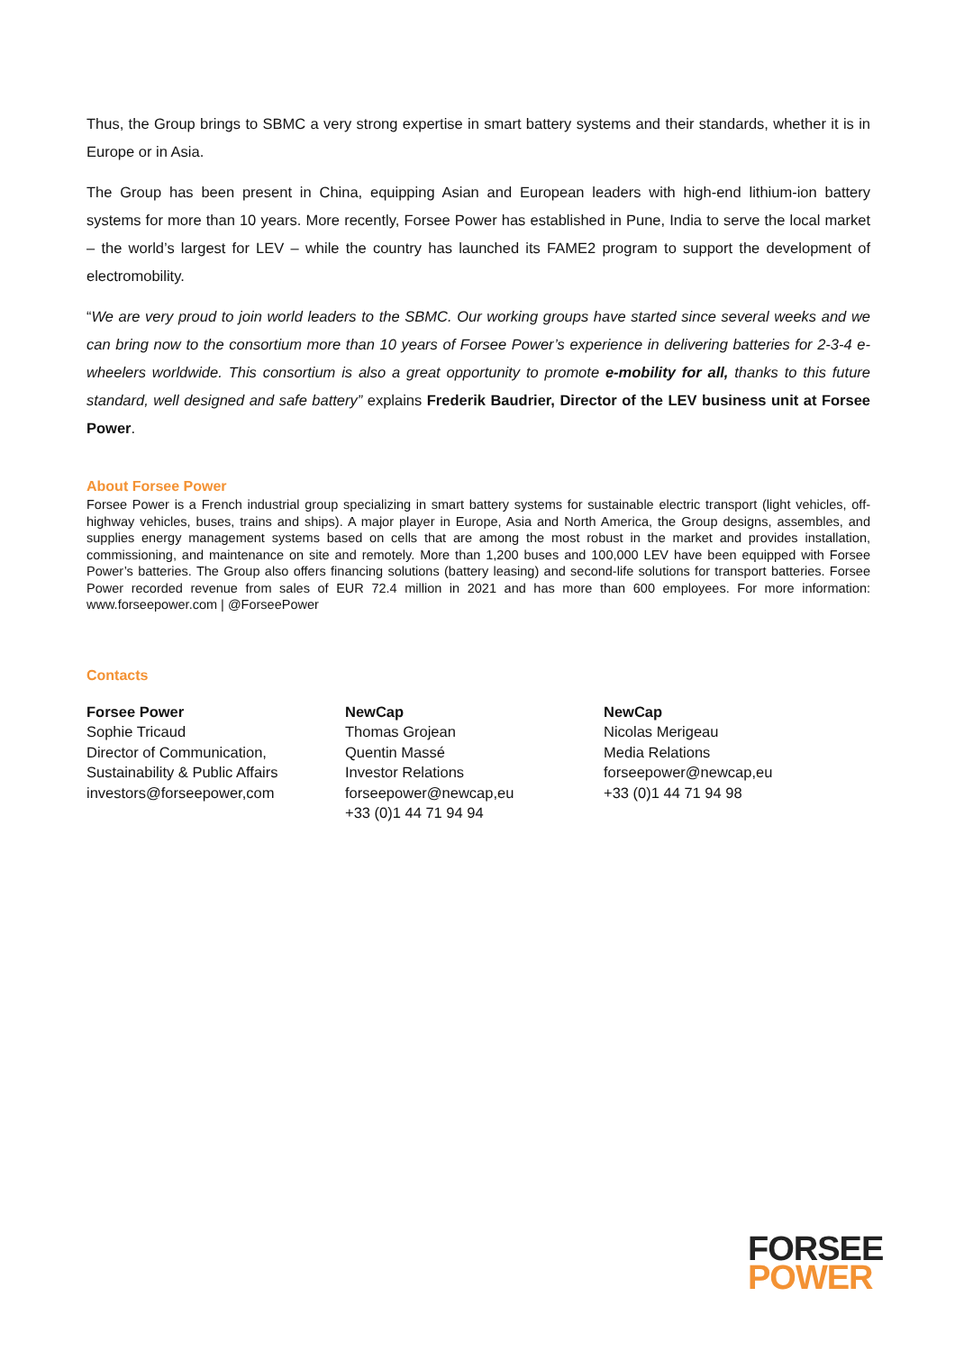Thus, the Group brings to SBMC a very strong expertise in smart battery systems and their standards, whether it is in Europe or in Asia.
The Group has been present in China, equipping Asian and European leaders with high-end lithium-ion battery systems for more than 10 years. More recently, Forsee Power has established in Pune, India to serve the local market – the world’s largest for LEV – while the country has launched its FAME2 program to support the development of electromobility.
“We are very proud to join world leaders to the SBMC. Our working groups have started since several weeks and we can bring now to the consortium more than 10 years of Forsee Power’s experience in delivering batteries for 2-3-4 e-wheelers worldwide. This consortium is also a great opportunity to promote e-mobility for all, thanks to this future standard, well designed and safe battery” explains Frederik Baudrier, Director of the LEV business unit at Forsee Power.
About Forsee Power
Forsee Power is a French industrial group specializing in smart battery systems for sustainable electric transport (light vehicles, off-highway vehicles, buses, trains and ships). A major player in Europe, Asia and North America, the Group designs, assembles, and supplies energy management systems based on cells that are among the most robust in the market and provides installation, commissioning, and maintenance on site and remotely. More than 1,200 buses and 100,000 LEV have been equipped with Forsee Power’s batteries. The Group also offers financing solutions (battery leasing) and second-life solutions for transport batteries. Forsee Power recorded revenue from sales of EUR 72.4 million in 2021 and has more than 600 employees. For more information: www.forseepower.com | @ForseePower
Contacts
Forsee Power
Sophie Tricaud
Director of Communication,
Sustainability & Public Affairs
investors@forseepower,com
NewCap
Thomas Grojean
Quentin Massé
Investor Relations
forseepower@newcap,eu
+33 (0)1 44 71 94 94
NewCap
Nicolas Merigeau
Media Relations
forseepower@newcap,eu
+33 (0)1 44 71 94 98
FORSEE
POWER